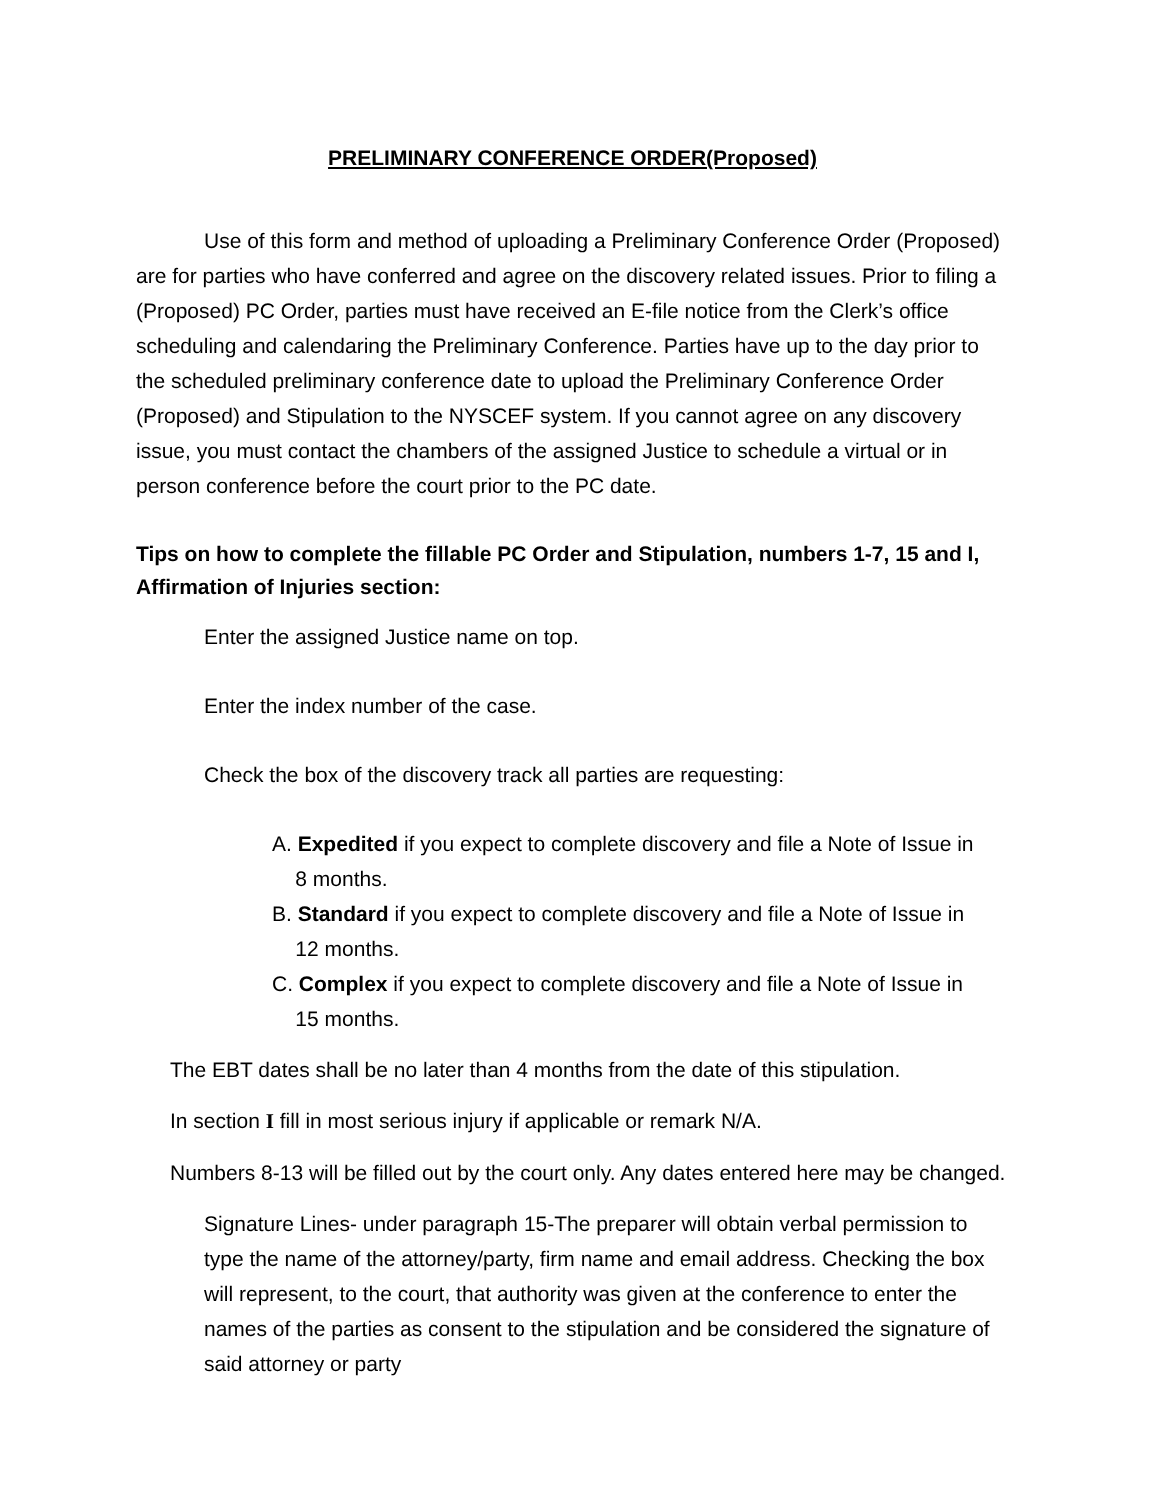PRELIMINARY CONFERENCE ORDER(Proposed)
Use of this form and method of uploading a Preliminary Conference Order (Proposed) are for parties who have conferred and agree on the discovery related issues. Prior to filing a (Proposed) PC Order, parties must have received an E-file notice from the Clerk’s office scheduling and calendaring the Preliminary Conference. Parties have up to the day prior to the scheduled preliminary conference date to upload the Preliminary Conference Order (Proposed) and Stipulation to the NYSCEF system. If you cannot agree on any discovery issue, you must contact the chambers of the assigned Justice to schedule a virtual or in person conference before the court prior to the PC date.
Tips on how to complete the fillable PC Order and Stipulation, numbers 1-7, 15 and I, Affirmation of Injuries section:
Enter the assigned Justice name on top.
Enter the index number of the case.
Check the box of the discovery track all parties are requesting:
A. Expedited if you expect to complete discovery and file a Note of Issue in
8 months.
B. Standard if you expect to complete discovery and file a Note of Issue in
12 months.
C. Complex if you expect to complete discovery and file a Note of Issue in
15 months.
The EBT dates shall be no later than 4 months from the date of this stipulation.
In section I fill in most serious injury if applicable or remark N/A.
Numbers 8-13 will be filled out by the court only. Any dates entered here may be changed.
Signature Lines- under paragraph 15-The preparer will obtain verbal permission to type the name of the attorney/party, firm name and email address. Checking the box will represent, to the court, that authority was given at the conference to enter the names of the parties as consent to the stipulation and be considered the signature of said attorney or party